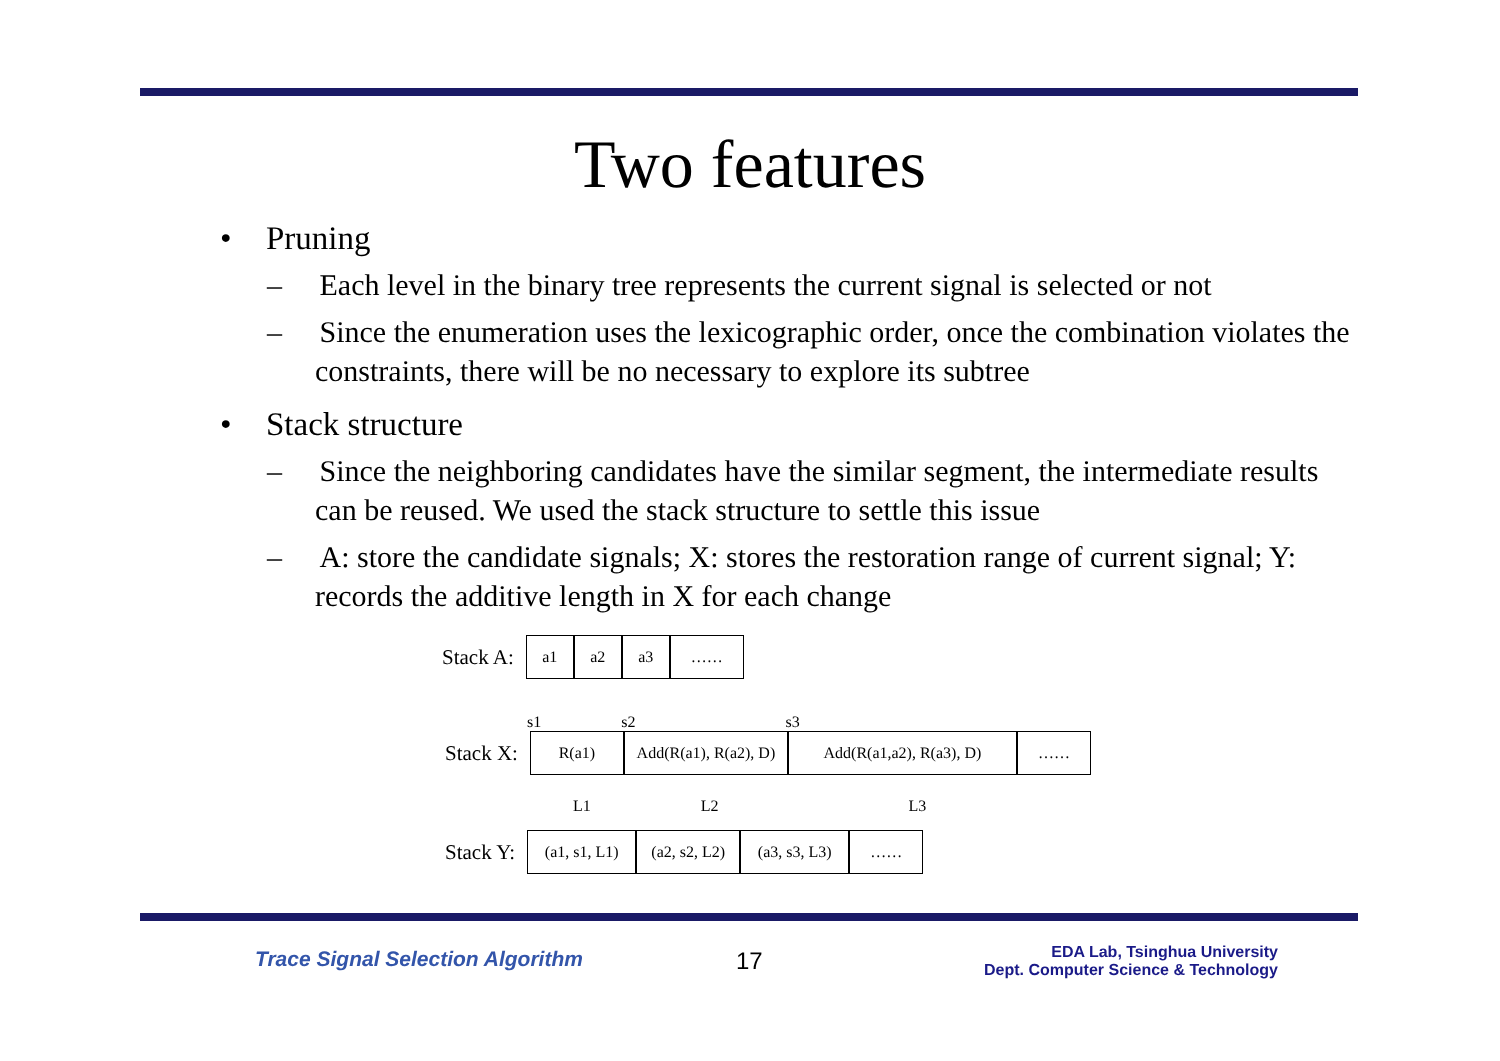Two features
• Pruning
– Each level in the binary tree represents the current signal is selected or not
– Since the enumeration uses the lexicographic order, once the combination violates the constraints, there will be no necessary to explore its subtree
• Stack structure
– Since the neighboring candidates have the similar segment, the intermediate results can be reused. We used the stack structure to settle this issue
– A: store the candidate signals; X: stores the restoration range of current signal; Y: records the additive length in X for each change
Stack A:
a1 a2 a3 ……
s1 s2 s3
Stack X:
R(a1)
Add(R(a1), R(a2), D)
Add(R(a1,a2), R(a3), D)
……
L1 L2 L3
Stack Y:
(a1, s1, L1)
(a2, s2, L2)
(a3, s3, L3)
……
Trace Signal Selection Algorithm 17
EDA Lab, Tsinghua University
Dept. Computer Science & Technology